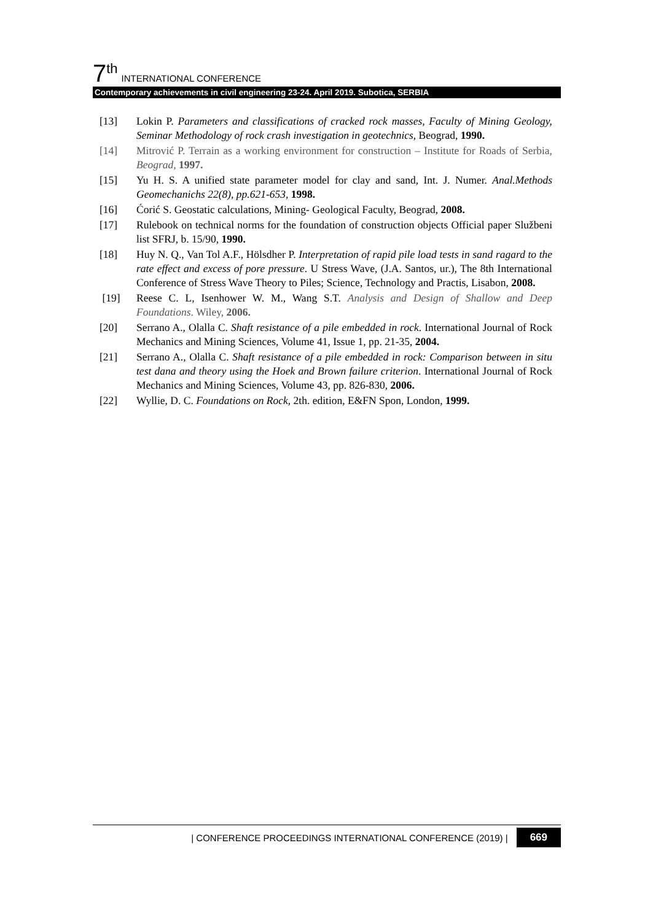7<sup>th</sup> INTERNATIONAL CONFERENCE
Contemporary achievements in civil engineering 23-24. April 2019. Subotica, SERBIA
[13] Lokin P. Parameters and classifications of cracked rock masses, Faculty of Mining Geology, Seminar Methodology of rock crash investigation in geotechnics, Beograd, 1990.
[14] Mitrović P. Terrain as a working environment for construction – Institute for Roads of Serbia, Beograd, 1997.
[15] Yu H. S. A unified state parameter model for clay and sand, Int. J. Numer. Anal.Methods Geomechanichs 22(8), pp.621-653, 1998.
[16] Ćorić S. Geostatic calculations, Mining- Geological Faculty, Beograd, 2008.
[17] Rulebook on technical norms for the foundation of construction objects Official paper Službeni list SFRJ, b. 15/90, 1990.
[18] Huy N. Q., Van Tol A.F., Hölsdher P. Interpretation of rapid pile load tests in sand ragard to the rate effect and excess of pore pressure. U Stress Wave, (J.A. Santos, ur.), The 8th International Conference of Stress Wave Theory to Piles; Science, Technology and Practis, Lisabon, 2008.
[19] Reese C. L, Isenhower W. M., Wang S.T. Analysis and Design of Shallow and Deep Foundations. Wiley, 2006.
[20] Serrano A., Olalla C. Shaft resistance of a pile embedded in rock. International Journal of Rock Mechanics and Mining Sciences, Volume 41, Issue 1, pp. 21-35, 2004.
[21] Serrano A., Olalla C. Shaft resistance of a pile embedded in rock: Comparison between in situ test dana and theory using the Hoek and Brown failure criterion. International Journal of Rock Mechanics and Mining Sciences, Volume 43, pp. 826-830, 2006.
[22] Wyllie, D. C. Foundations on Rock, 2th. edition, E&FN Spon, London, 1999.
| CONFERENCE PROCEEDINGS INTERNATIONAL CONFERENCE (2019) | 669